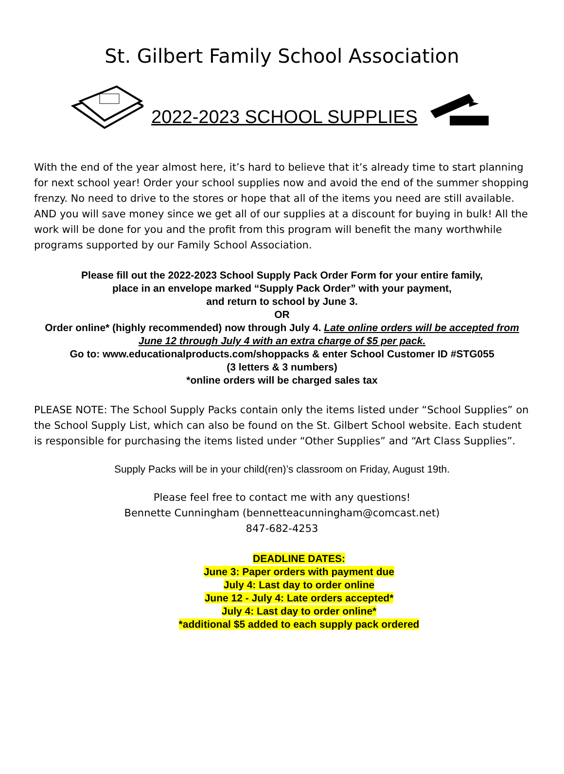St. Gilbert Family School Association
2022-2023 SCHOOL SUPPLIES
With the end of the year almost here, it’s hard to believe that it’s already time to start planning for next school year! Order your school supplies now and avoid the end of the summer shopping frenzy. No need to drive to the stores or hope that all of the items you need are still available. AND you will save money since we get all of our supplies at a discount for buying in bulk! All the work will be done for you and the profit from this program will benefit the many worthwhile programs supported by our Family School Association.
Please fill out the 2022-2023 School Supply Pack Order Form for your entire family,
place in an envelope marked “Supply Pack Order” with your payment,
and return to school by June 3.
OR
Order online* (highly recommended) now through July 4. Late online orders will be accepted from June 12 through July 4 with an extra charge of $5 per pack.
Go to: www.educationalproducts.com/shoppacks & enter School Customer ID #STG055
(3 letters & 3 numbers)
*online orders will be charged sales tax
PLEASE NOTE: The School Supply Packs contain only the items listed under “School Supplies” on the School Supply List, which can also be found on the St. Gilbert School website. Each student is responsible for purchasing the items listed under “Other Supplies” and “Art Class Supplies”.
Supply Packs will be in your child(ren)’s classroom on Friday, August 19th.
Please feel free to contact me with any questions!
Bennette Cunningham (bennetteacunningham@comcast.net)
847-682-4253
DEADLINE DATES:
June 3: Paper orders with payment due
July 4: Last day to order online
June 12 - July 4: Late orders accepted*
July 4: Last day to order online*
*additional $5 added to each supply pack ordered